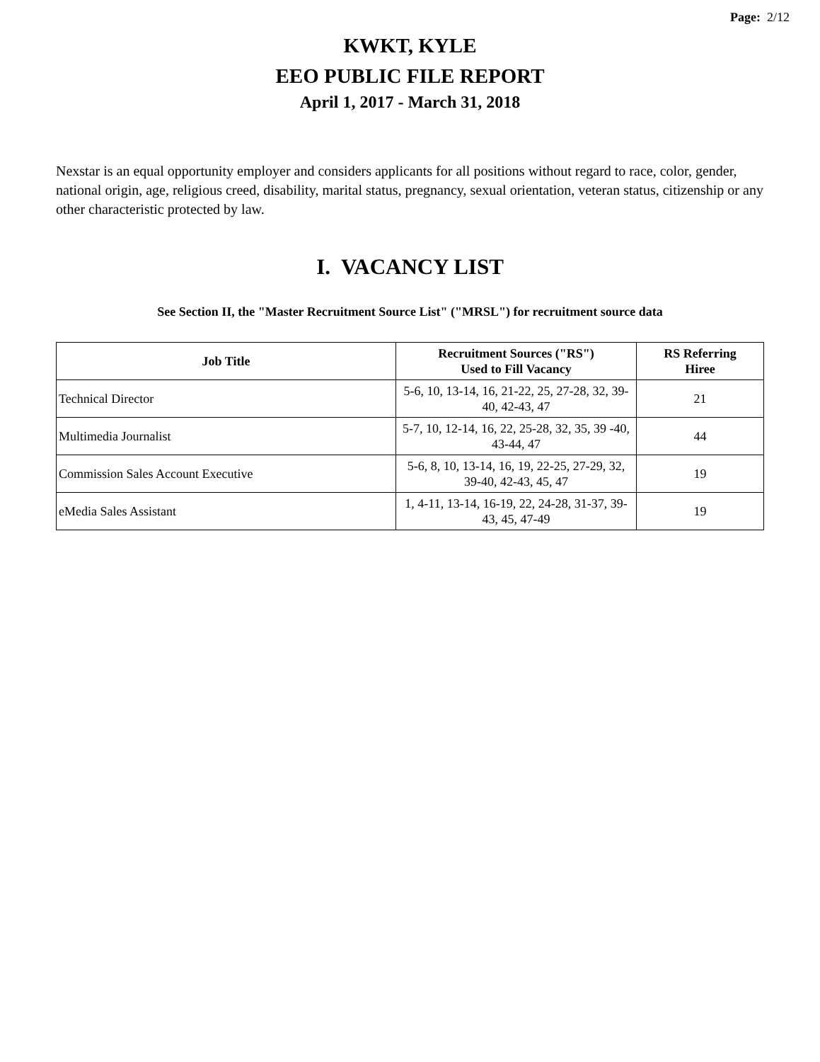Page: 2/12
KWKT, KYLE
EEO PUBLIC FILE REPORT
April 1, 2017 - March 31, 2018
Nexstar is an equal opportunity employer and considers applicants for all positions without regard to race, color, gender, national origin, age, religious creed, disability, marital status, pregnancy, sexual orientation, veteran status, citizenship or any other characteristic protected by law.
I. VACANCY LIST
See Section II, the "Master Recruitment Source List" ("MRSL") for recruitment source data
| Job Title | Recruitment Sources ("RS") Used to Fill Vacancy | RS Referring Hiree |
| --- | --- | --- |
| Technical Director | 5-6, 10, 13-14, 16, 21-22, 25, 27-28, 32, 39-40, 42-43, 47 | 21 |
| Multimedia Journalist | 5-7, 10, 12-14, 16, 22, 25-28, 32, 35, 39 -40, 43-44, 47 | 44 |
| Commission Sales Account Executive | 5-6, 8, 10, 13-14, 16, 19, 22-25, 27-29, 32, 39-40, 42-43, 45, 47 | 19 |
| eMedia Sales Assistant | 1, 4-11, 13-14, 16-19, 22, 24-28, 31-37, 39-43, 45, 47-49 | 19 |